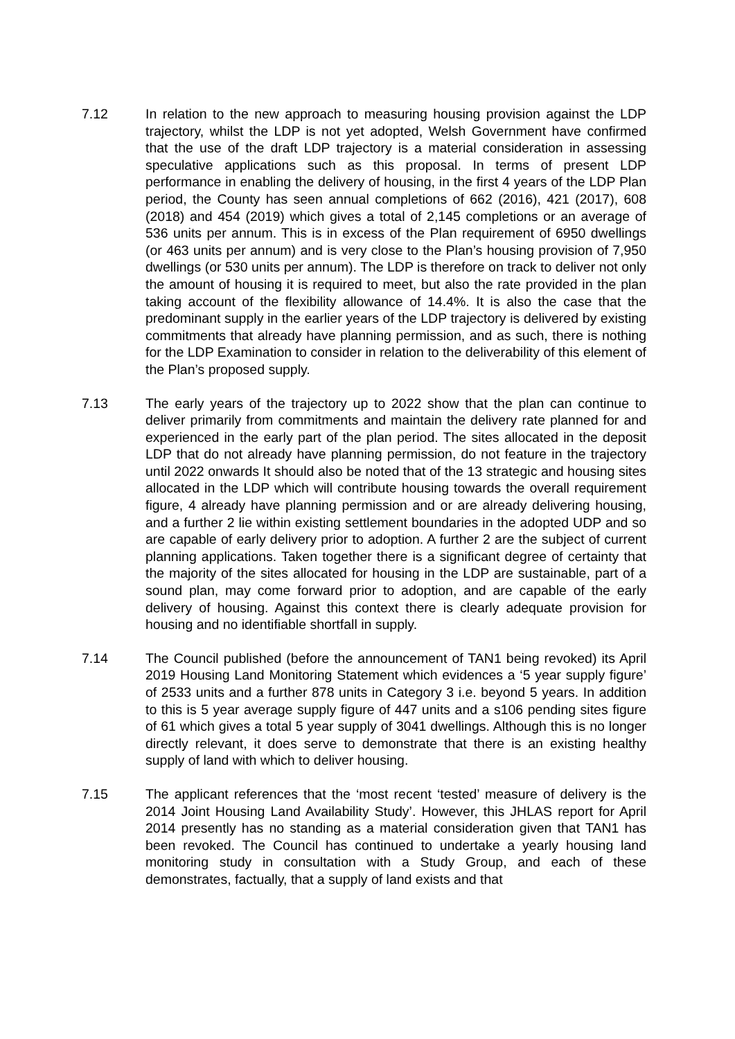7.12 In relation to the new approach to measuring housing provision against the LDP trajectory, whilst the LDP is not yet adopted, Welsh Government have confirmed that the use of the draft LDP trajectory is a material consideration in assessing speculative applications such as this proposal. In terms of present LDP performance in enabling the delivery of housing, in the first 4 years of the LDP Plan period, the County has seen annual completions of 662 (2016), 421 (2017), 608 (2018) and 454 (2019) which gives a total of 2,145 completions or an average of 536 units per annum. This is in excess of the Plan requirement of 6950 dwellings (or 463 units per annum) and is very close to the Plan’s housing provision of 7,950 dwellings (or 530 units per annum). The LDP is therefore on track to deliver not only the amount of housing it is required to meet, but also the rate provided in the plan taking account of the flexibility allowance of 14.4%. It is also the case that the predominant supply in the earlier years of the LDP trajectory is delivered by existing commitments that already have planning permission, and as such, there is nothing for the LDP Examination to consider in relation to the deliverability of this element of the Plan’s proposed supply.
7.13 The early years of the trajectory up to 2022 show that the plan can continue to deliver primarily from commitments and maintain the delivery rate planned for and experienced in the early part of the plan period. The sites allocated in the deposit LDP that do not already have planning permission, do not feature in the trajectory until 2022 onwards It should also be noted that of the 13 strategic and housing sites allocated in the LDP which will contribute housing towards the overall requirement figure, 4 already have planning permission and or are already delivering housing, and a further 2 lie within existing settlement boundaries in the adopted UDP and so are capable of early delivery prior to adoption. A further 2 are the subject of current planning applications. Taken together there is a significant degree of certainty that the majority of the sites allocated for housing in the LDP are sustainable, part of a sound plan, may come forward prior to adoption, and are capable of the early delivery of housing. Against this context there is clearly adequate provision for housing and no identifiable shortfall in supply.
7.14 The Council published (before the announcement of TAN1 being revoked) its April 2019 Housing Land Monitoring Statement which evidences a ‘5 year supply figure’ of 2533 units and a further 878 units in Category 3 i.e. beyond 5 years. In addition to this is 5 year average supply figure of 447 units and a s106 pending sites figure of 61 which gives a total 5 year supply of 3041 dwellings. Although this is no longer directly relevant, it does serve to demonstrate that there is an existing healthy supply of land with which to deliver housing.
7.15 The applicant references that the ‘most recent ‘tested’ measure of delivery is the 2014 Joint Housing Land Availability Study’. However, this JHLAS report for April 2014 presently has no standing as a material consideration given that TAN1 has been revoked. The Council has continued to undertake a yearly housing land monitoring study in consultation with a Study Group, and each of these demonstrates, factually, that a supply of land exists and that